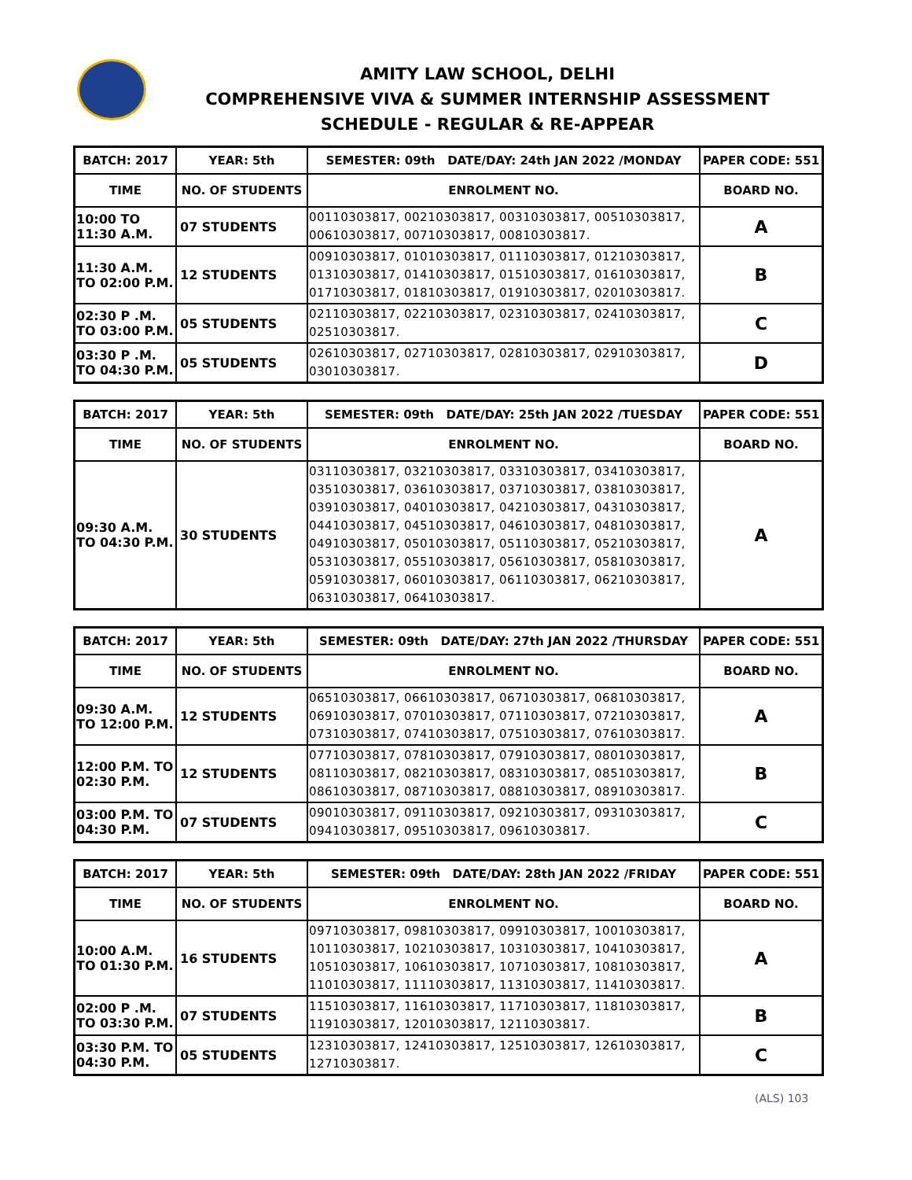AMITY LAW SCHOOL, DELHI
COMPREHENSIVE VIVA & SUMMER INTERNSHIP ASSESSMENT
SCHEDULE - REGULAR & RE-APPEAR
| BATCH: 2017 | YEAR: 5th | SEMESTER: 09th DATE/DAY: 24th JAN 2022 /MONDAY | PAPER CODE: 551 |
| --- | --- | --- | --- |
| TIME | NO. OF STUDENTS | ENROLMENT NO. | BOARD NO. |
| 10:00 TO 11:30 A.M. | 07 STUDENTS | 00110303817, 00210303817, 00310303817, 00510303817, 00610303817, 00710303817, 00810303817. | A |
| 11:30 A.M. TO 02:00 P.M. | 12 STUDENTS | 00910303817, 01010303817, 01110303817, 01210303817, 01310303817, 01410303817, 01510303817, 01610303817, 01710303817, 01810303817, 01910303817, 02010303817. | B |
| 02:30 P .M. TO 03:00 P.M. | 05 STUDENTS | 02110303817, 02210303817, 02310303817, 02410303817, 02510303817. | C |
| 03:30 P .M. TO 04:30 P.M. | 05 STUDENTS | 02610303817, 02710303817, 02810303817, 02910303817, 03010303817. | D |
| BATCH: 2017 | YEAR: 5th | SEMESTER: 09th DATE/DAY: 25th JAN 2022 /TUESDAY | PAPER CODE: 551 |
| --- | --- | --- | --- |
| TIME | NO. OF STUDENTS | ENROLMENT NO. | BOARD NO. |
| 09:30 A.M. TO 04:30 P.M. | 30 STUDENTS | 03110303817, 03210303817, 03310303817, 03410303817, 03510303817, 03610303817, 03710303817, 03810303817, 03910303817, 04010303817, 04210303817, 04310303817, 04410303817, 04510303817, 04610303817, 04810303817, 04910303817, 05010303817, 05110303817, 05210303817, 05310303817, 05510303817, 05610303817, 05810303817, 05910303817, 06010303817, 06110303817, 06210303817, 06310303817, 06410303817. | A |
| BATCH: 2017 | YEAR: 5th | SEMESTER: 09th DATE/DAY: 27th JAN 2022 /THURSDAY | PAPER CODE: 551 |
| --- | --- | --- | --- |
| TIME | NO. OF STUDENTS | ENROLMENT NO. | BOARD NO. |
| 09:30 A.M. TO 12:00 P.M. | 12 STUDENTS | 06510303817, 06610303817, 06710303817, 06810303817, 06910303817, 07010303817, 07110303817, 07210303817, 07310303817, 07410303817, 07510303817, 07610303817. | A |
| 12:00 P.M. TO 02:30 P.M. | 12 STUDENTS | 07710303817, 07810303817, 07910303817, 08010303817, 08110303817, 08210303817, 08310303817, 08510303817, 08610303817, 08710303817, 08810303817, 08910303817. | B |
| 03:00 P.M. TO 04:30 P.M. | 07 STUDENTS | 09010303817, 09110303817, 09210303817, 09310303817, 09410303817, 09510303817, 09610303817. | C |
| BATCH: 2017 | YEAR: 5th | SEMESTER: 09th DATE/DAY: 28th JAN 2022 /FRIDAY | PAPER CODE: 551 |
| --- | --- | --- | --- |
| TIME | NO. OF STUDENTS | ENROLMENT NO. | BOARD NO. |
| 10:00 A.M. TO 01:30 P.M. | 16 STUDENTS | 09710303817, 09810303817, 09910303817, 10010303817, 10110303817, 10210303817, 10310303817, 10410303817, 10510303817, 10610303817, 10710303817, 10810303817, 11010303817, 11110303817, 11310303817, 11410303817. | A |
| 02:00 P .M. TO 03:30 P.M. | 07 STUDENTS | 11510303817, 11610303817, 11710303817, 11810303817, 11910303817, 12010303817, 12110303817. | B |
| 03:30 P.M. TO 04:30 P.M. | 05 STUDENTS | 12310303817, 12410303817, 12510303817, 12610303817, 12710303817. | C |
(ALS) 103